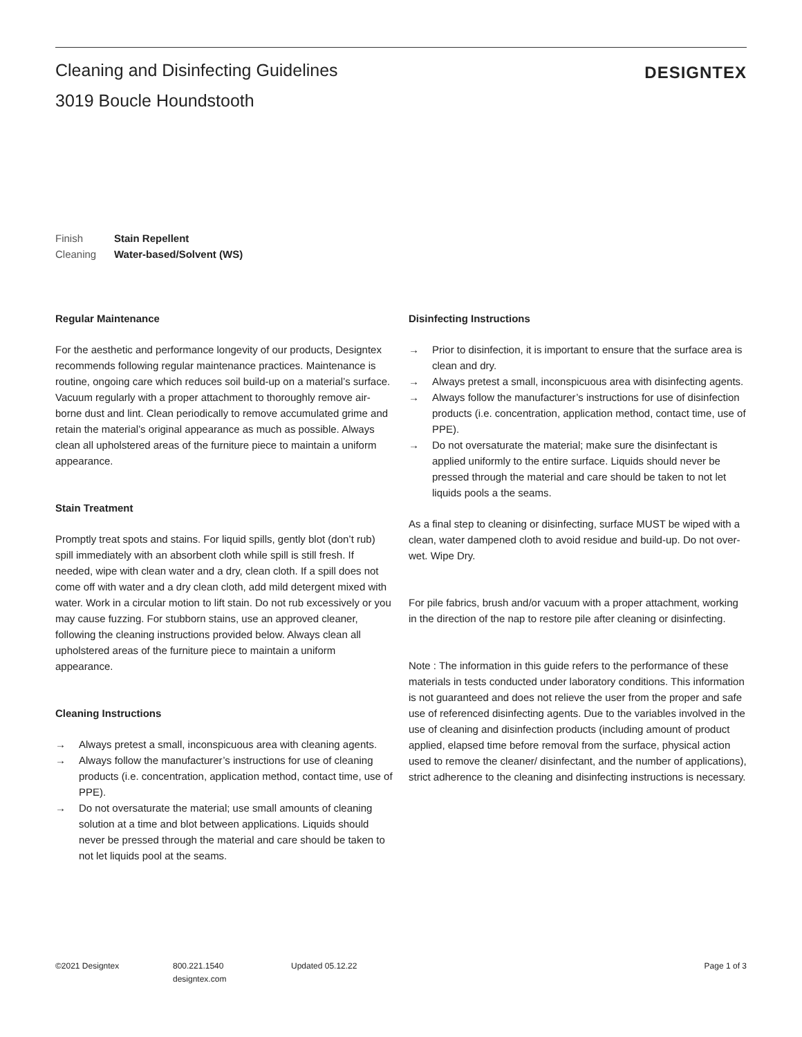Cleaning and Disinfecting Guidelines
3019 Boucle Houndstooth
DESIGNTEX
Finish Stain Repellent
Cleaning Water-based/Solvent (WS)
Regular Maintenance
For the aesthetic and performance longevity of our products, Designtex recommends following regular maintenance practices. Maintenance is routine, ongoing care which reduces soil build-up on a material’s surface. Vacuum regularly with a proper attachment to thoroughly remove air-borne dust and lint. Clean periodically to remove accumulated grime and retain the material’s original appearance as much as possible. Always clean all upholstered areas of the furniture piece to maintain a uniform appearance.
Stain Treatment
Promptly treat spots and stains. For liquid spills, gently blot (don’t rub) spill immediately with an absorbent cloth while spill is still fresh. If needed, wipe with clean water and a dry, clean cloth. If a spill does not come off with water and a dry clean cloth, add mild detergent mixed with water. Work in a circular motion to lift stain. Do not rub excessively or you may cause fuzzing. For stubborn stains, use an approved cleaner, following the cleaning instructions provided below. Always clean all upholstered areas of the furniture piece to maintain a uniform appearance.
Cleaning Instructions
→ Always pretest a small, inconspicuous area with cleaning agents.
→ Always follow the manufacturer’s instructions for use of cleaning products (i.e. concentration, application method, contact time, use of PPE).
→ Do not oversaturate the material; use small amounts of cleaning solution at a time and blot between applications. Liquids should never be pressed through the material and care should be taken to not let liquids pool at the seams.
Disinfecting Instructions
→ Prior to disinfection, it is important to ensure that the surface area is clean and dry.
→ Always pretest a small, inconspicuous area with disinfecting agents.
→ Always follow the manufacturer’s instructions for use of disinfection products (i.e. concentration, application method, contact time, use of PPE).
→ Do not oversaturate the material; make sure the disinfectant is applied uniformly to the entire surface. Liquids should never be pressed through the material and care should be taken to not let liquids pools a the seams.
As a final step to cleaning or disinfecting, surface MUST be wiped with a clean, water dampened cloth to avoid residue and build-up. Do not over-wet. Wipe Dry.
For pile fabrics, brush and/or vacuum with a proper attachment, working in the direction of the nap to restore pile after cleaning or disinfecting.
Note : The information in this guide refers to the performance of these materials in tests conducted under laboratory conditions. This information is not guaranteed and does not relieve the user from the proper and safe use of referenced disinfecting agents. Due to the variables involved in the use of cleaning and disinfection products (including amount of product applied, elapsed time before removal from the surface, physical action used to remove the cleaner/ disinfectant, and the number of applications), strict adherence to the cleaning and disinfecting instructions is necessary.
©2021 Designtex 800.221.1540
designtex.com
Updated 05.12.22 Page 1 of 3